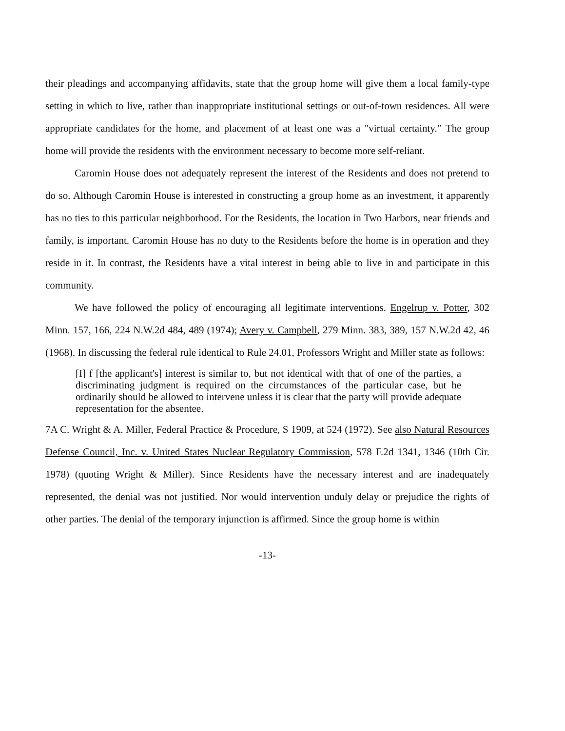their pleadings and accompanying affidavits, state that the group home will give them a local family-type setting in which to live, rather than inappropriate institutional settings or out-of-town residences. All were appropriate candidates for the home, and placement of at least one was a "virtual certainty.” The group home will provide the residents with the environment necessary to become more self-reliant.
Caromin House does not adequately represent the interest of the Residents and does not pretend to do so. Although Caromin House is interested in constructing a group home as an investment, it apparently has no ties to this particular neighborhood. For the Residents, the location in Two Harbors, near friends and family, is important. Caromin House has no duty to the Residents before the home is in operation and they reside in it. In contrast, the Residents have a vital interest in being able to live in and participate in this community.
We have followed the policy of encouraging all legitimate interventions. Engelrup v. Potter, 302 Minn. 157, 166, 224 N.W.2d 484, 489 (1974); Avery v. Campbell, 279 Minn. 383, 389, 157 N.W.2d 42, 46 (1968). In discussing the federal rule identical to Rule 24.01, Professors Wright and Miller state as follows:
[I] f [the applicant's] interest is similar to, but not identical with that of one of the parties, a discriminating judgment is required on the circumstances of the particular case, but he ordinarily should be allowed to intervene unless it is clear that the party will provide adequate representation for the absentee.
7A C. Wright & A. Miller, Federal Practice & Procedure, S 1909, at 524 (1972). See also Natural Resources Defense Council, Inc. v. United States Nuclear Regulatory Commission, 578 F.2d 1341, 1346 (10th Cir. 1978) (quoting Wright & Miller). Since Residents have the necessary interest and are inadequately represented, the denial was not justified. Nor would intervention unduly delay or prejudice the rights of other parties. The denial of the temporary injunction is affirmed. Since the group home is within
-13-